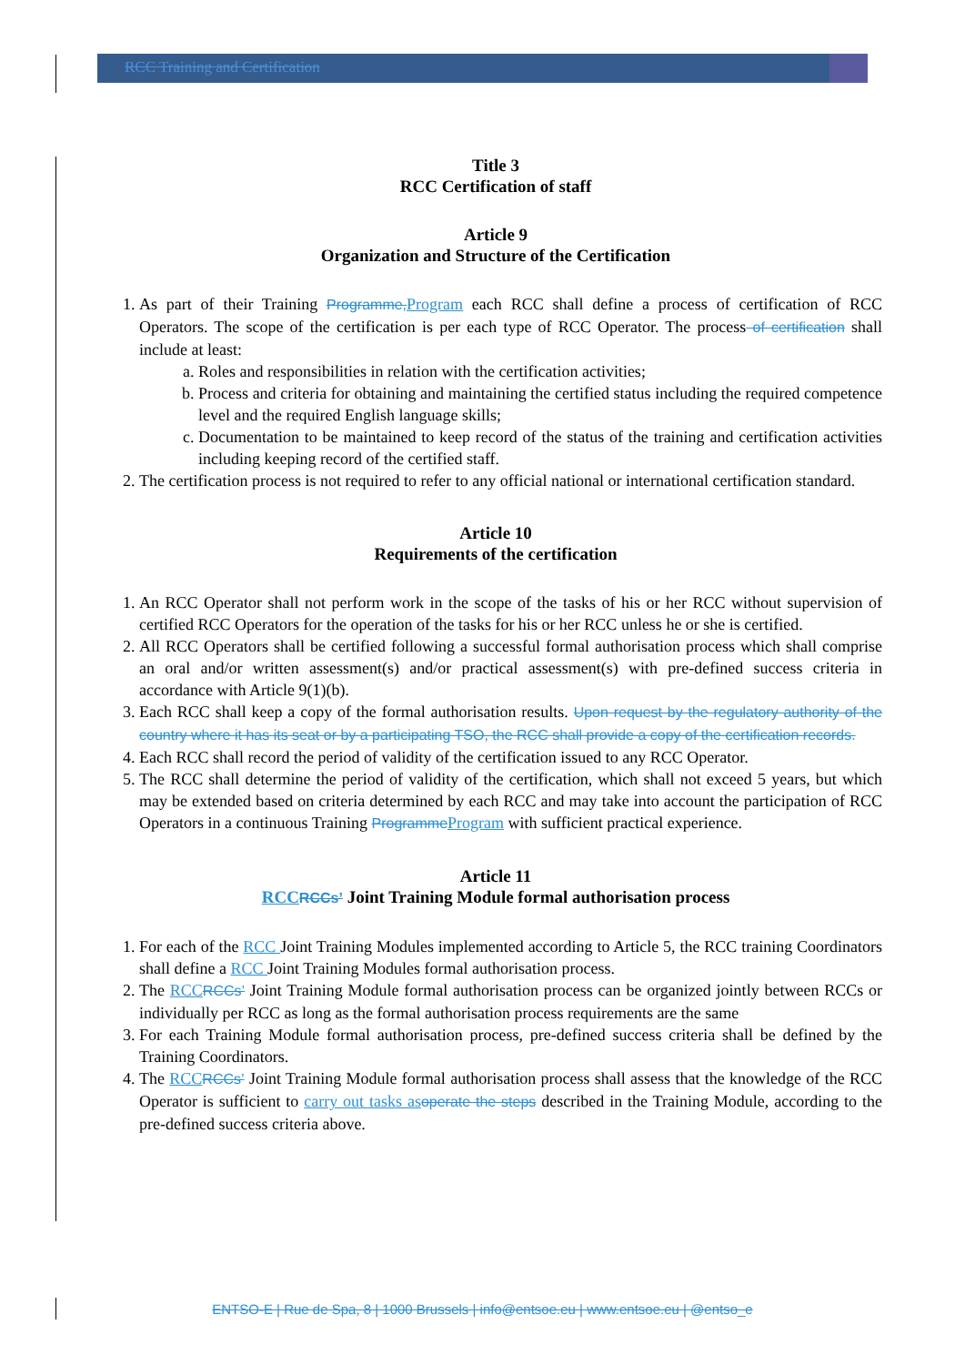RCC Training and Certification
Title 3
RCC Certification of staff
Article 9
Organization and Structure of the Certification
1. As part of their Training Programme, Program each RCC shall define a process of certification of RCC Operators. The scope of the certification is per each type of RCC Operator. The process of certification shall include at least:
a. Roles and responsibilities in relation with the certification activities;
b. Process and criteria for obtaining and maintaining the certified status including the required competence level and the required English language skills;
c. Documentation to be maintained to keep record of the status of the training and certification activities including keeping record of the certified staff.
2. The certification process is not required to refer to any official national or international certification standard.
Article 10
Requirements of the certification
1. An RCC Operator shall not perform work in the scope of the tasks of his or her RCC without supervision of certified RCC Operators for the operation of the tasks for his or her RCC unless he or she is certified.
2. All RCC Operators shall be certified following a successful formal authorisation process which shall comprise an oral and/or written assessment(s) and/or practical assessment(s) with pre-defined success criteria in accordance with Article 9(1)(b).
3. Each RCC shall keep a copy of the formal authorisation results. Upon request by the regulatory authority of the country where it has its seat or by a participating TSO, the RCC shall provide a copy of the certification records.
4. Each RCC shall record the period of validity of the certification issued to any RCC Operator.
5. The RCC shall determine the period of validity of the certification, which shall not exceed 5 years, but which may be extended based on criteria determined by each RCC and may take into account the participation of RCC Operators in a continuous Training Programme Program with sufficient practical experience.
Article 11
RCC RCCs’ Joint Training Module formal authorisation process
1. For each of the RCC Joint Training Modules implemented according to Article 5, the RCC training Coordinators shall define a RCC Joint Training Modules formal authorisation process.
2. The RCC RCCs’ Joint Training Module formal authorisation process can be organized jointly between RCCs or individually per RCC as long as the formal authorisation process requirements are the same
3. For each Training Module formal authorisation process, pre-defined success criteria shall be defined by the Training Coordinators.
4. The RCC RCCs’ Joint Training Module formal authorisation process shall assess that the knowledge of the RCC Operator is sufficient to carry out tasks as operate the steps described in the Training Module, according to the pre-defined success criteria above.
ENTSO-E | Rue de Spa, 8 | 1000 Brussels | info@entsoe.eu | www.entsoe.eu | @entso_e